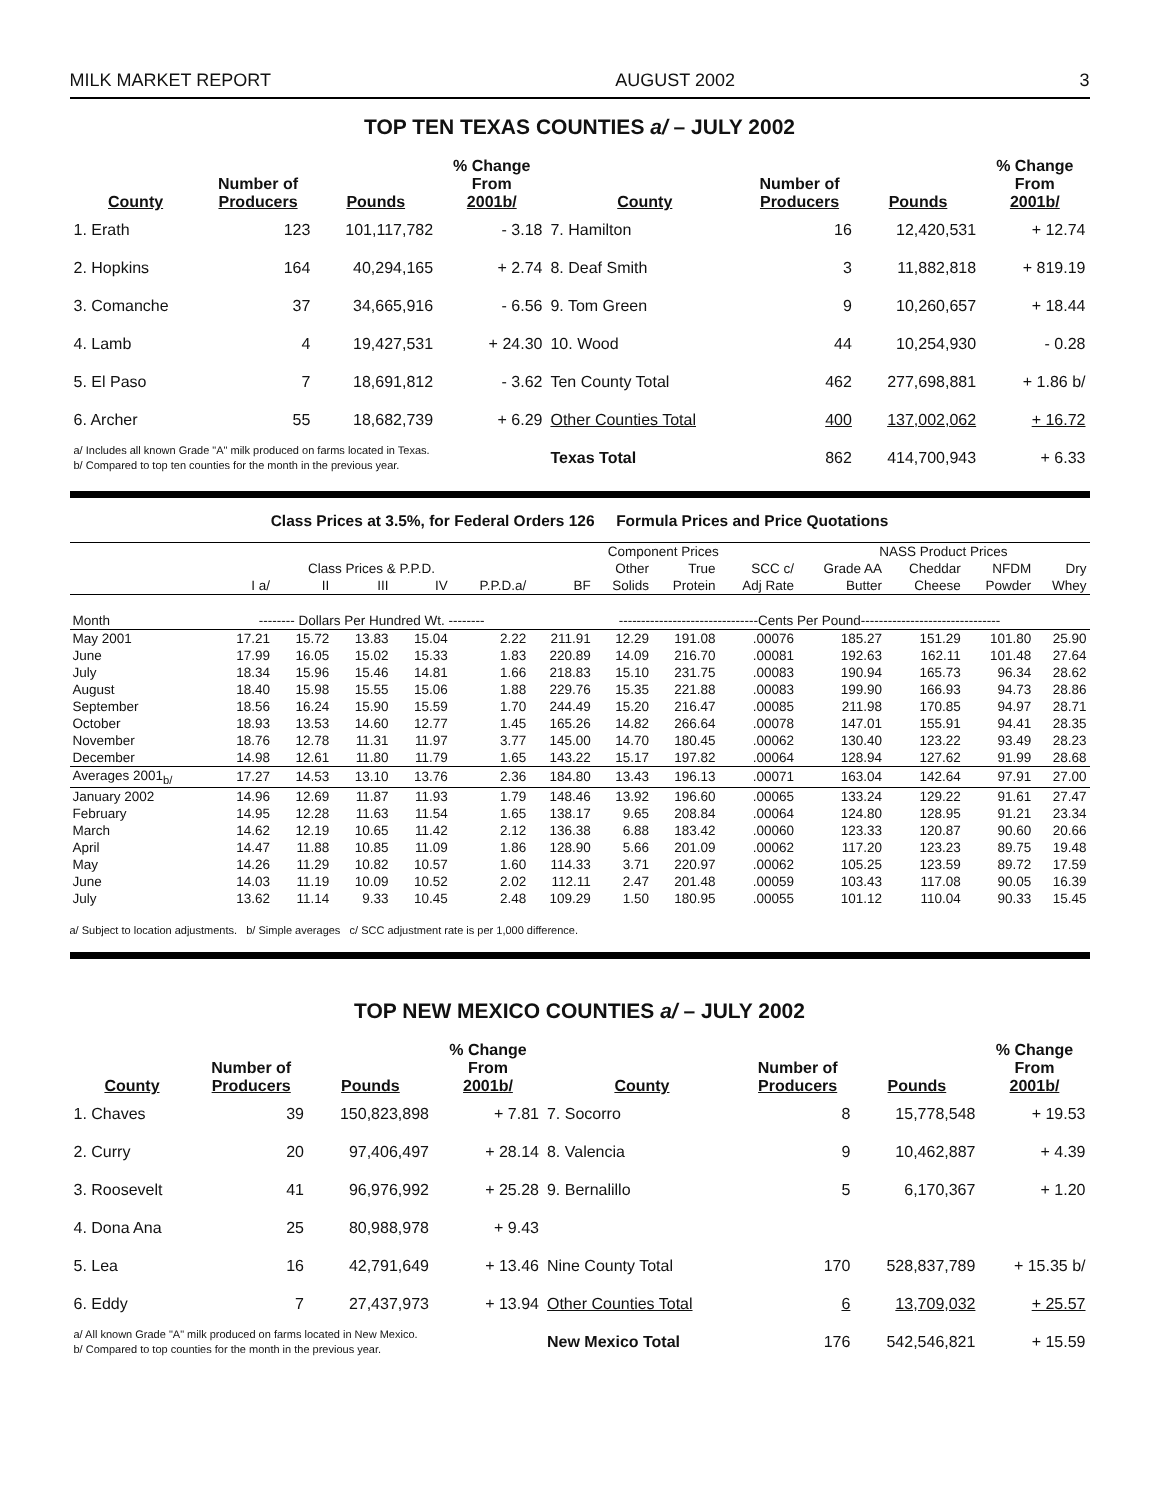MILK MARKET REPORT AUGUST 2002 3
TOP TEN TEXAS COUNTIES a/ – JULY 2002
| County | Number of Producers | Pounds | % Change From 2001b/ | County | Number of Producers | Pounds | % Change From 2001b/ |
| --- | --- | --- | --- | --- | --- | --- | --- |
| 1. Erath | 123 | 101,117,782 | - 3.18 | 7. Hamilton | 16 | 12,420,531 | + 12.74 |
| 2. Hopkins | 164 | 40,294,165 | + 2.74 | 8. Deaf Smith | 3 | 11,882,818 | + 819.19 |
| 3. Comanche | 37 | 34,665,916 | - 6.56 | 9. Tom Green | 9 | 10,260,657 | + 18.44 |
| 4. Lamb | 4 | 19,427,531 | + 24.30 | 10. Wood | 44 | 10,254,930 | - 0.28 |
| 5. El Paso | 7 | 18,691,812 | - 3.62 | Ten County Total | 462 | 277,698,881 | + 1.86 b/ |
| 6. Archer | 55 | 18,682,739 | + 6.29 | Other Counties Total | 400 | 137,002,062 | + 16.72 |
| a/ Includes all known Grade "A" milk produced on farms located in Texas. b/ Compared to top ten counties for the month in the previous year. | | | | Texas Total | 862 | 414,700,943 | + 6.33 |
Class Prices at 3.5%, for Federal Orders 126 Formula Prices and Price Quotations
| | | | | | | Component Prices | | | | NASS Product Prices | | | |
| --- | --- | --- | --- | --- | --- | --- | --- | --- | --- | --- | --- | --- | --- |
| | Class Prices & P.P.D. | | | | | | Other | True | SCC c/ | Grade AA | Cheddar | NFDM | Dry |
| | I a/ | II | III | IV | P.P.D.a/ | BF | Solids | Protein | Adj Rate | Butter | Cheese | Powder | Whey |
| Month | -------- Dollars Per Hundred Wt. -------- | | | | | -------------------------------Cents Per Pound------------------------------- | | | | | | | |
| May 2001 | 17.21 | 15.72 | 13.83 | 15.04 | 2.22 | 211.91 | 12.29 | 191.08 | .00076 | 185.27 | 151.29 | 101.80 | 25.90 |
| June | 17.99 | 16.05 | 15.02 | 15.33 | 1.83 | 220.89 | 14.09 | 216.70 | .00081 | 192.63 | 162.11 | 101.48 | 27.64 |
| July | 18.34 | 15.96 | 15.46 | 14.81 | 1.66 | 218.83 | 15.10 | 231.75 | .00083 | 190.94 | 165.73 | 96.34 | 28.62 |
| August | 18.40 | 15.98 | 15.55 | 15.06 | 1.88 | 229.76 | 15.35 | 221.88 | .00083 | 199.90 | 166.93 | 94.73 | 28.86 |
| September | 18.56 | 16.24 | 15.90 | 15.59 | 1.70 | 244.49 | 15.20 | 216.47 | .00085 | 211.98 | 170.85 | 94.97 | 28.71 |
| October | 18.93 | 13.53 | 14.60 | 12.77 | 1.45 | 165.26 | 14.82 | 266.64 | .00078 | 147.01 | 155.91 | 94.41 | 28.35 |
| November | 18.76 | 12.78 | 11.31 | 11.97 | 3.77 | 145.00 | 14.70 | 180.45 | .00062 | 130.40 | 123.22 | 93.49 | 28.23 |
| December | 14.98 | 12.61 | 11.80 | 11.79 | 1.65 | 143.22 | 15.17 | 197.82 | .00064 | 128.94 | 127.62 | 91.99 | 28.68 |
| Averages 2001<sub>b/</sub> | 17.27 | 14.53 | 13.10 | 13.76 | 2.36 | 184.80 | 13.43 | 196.13 | .00071 | 163.04 | 142.64 | 97.91 | 27.00 |
| January 2002 | 14.96 | 12.69 | 11.87 | 11.93 | 1.79 | 148.46 | 13.92 | 196.60 | .00065 | 133.24 | 129.22 | 91.61 | 27.47 |
| February | 14.95 | 12.28 | 11.63 | 11.54 | 1.65 | 138.17 | 9.65 | 208.84 | .00064 | 124.80 | 128.95 | 91.21 | 23.34 |
| March | 14.62 | 12.19 | 10.65 | 11.42 | 2.12 | 136.38 | 6.88 | 183.42 | .00060 | 123.33 | 120.87 | 90.60 | 20.66 |
| April | 14.47 | 11.88 | 10.85 | 11.09 | 1.86 | 128.90 | 5.66 | 201.09 | .00062 | 117.20 | 123.23 | 89.75 | 19.48 |
| May | 14.26 | 11.29 | 10.82 | 10.57 | 1.60 | 114.33 | 3.71 | 220.97 | .00062 | 105.25 | 123.59 | 89.72 | 17.59 |
| June | 14.03 | 11.19 | 10.09 | 10.52 | 2.02 | 112.11 | 2.47 | 201.48 | .00059 | 103.43 | 117.08 | 90.05 | 16.39 |
| July | 13.62 | 11.14 | 9.33 | 10.45 | 2.48 | 109.29 | 1.50 | 180.95 | .00055 | 101.12 | 110.04 | 90.33 | 15.45 |
a/ Subject to location adjustments. b/ Simple averages c/ SCC adjustment rate is per 1,000 difference.
TOP NEW MEXICO COUNTIES a/ – JULY 2002
| County | Number of Producers | Pounds | % Change From 2001b/ | County | Number of Producers | Pounds | % Change From 2001b/ |
| --- | --- | --- | --- | --- | --- | --- | --- |
| 1. Chaves | 39 | 150,823,898 | + 7.81 | 7. Socorro | 8 | 15,778,548 | + 19.53 |
| 2. Curry | 20 | 97,406,497 | + 28.14 | 8. Valencia | 9 | 10,462,887 | + 4.39 |
| 3. Roosevelt | 41 | 96,976,992 | + 25.28 | 9. Bernalillo | 5 | 6,170,367 | + 1.20 |
| 4. Dona Ana | 25 | 80,988,978 | + 9.43 | | | | |
| 5. Lea | 16 | 42,791,649 | + 13.46 | Nine County Total | 170 | 528,837,789 | + 15.35 b/ |
| 6. Eddy | 7 | 27,437,973 | + 13.94 | Other Counties Total | 6 | 13,709,032 | + 25.57 |
| a/ All known Grade "A" milk produced on farms located in New Mexico. b/ Compared to top counties for the month in the previous year. | | | | New Mexico Total | 176 | 542,546,821 | + 15.59 |